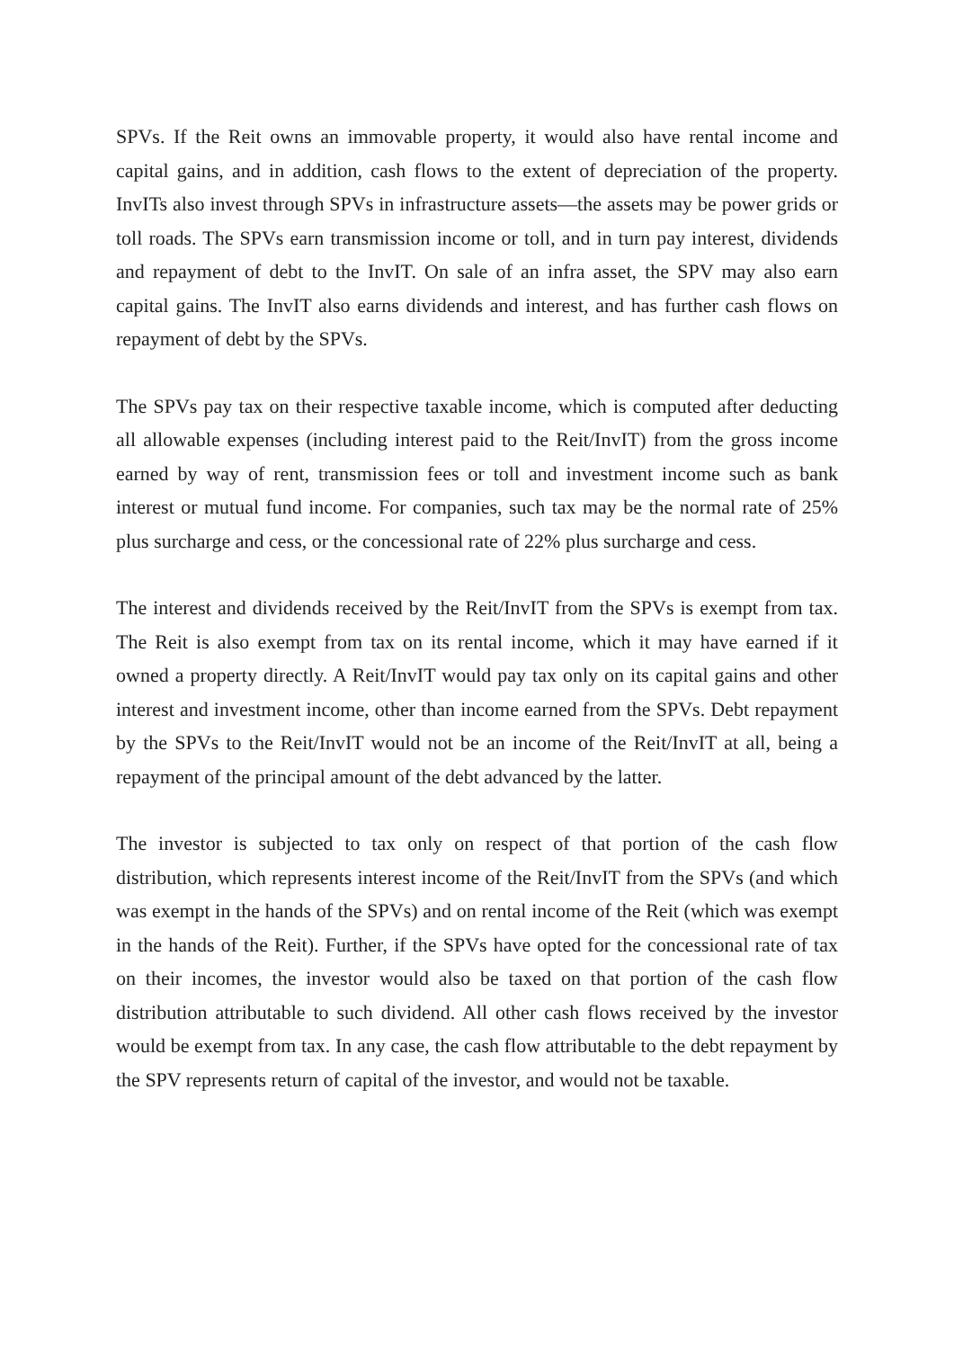SPVs. If the Reit owns an immovable property, it would also have rental income and capital gains, and in addition, cash flows to the extent of depreciation of the property. InvITs also invest through SPVs in infrastructure assets—the assets may be power grids or toll roads. The SPVs earn transmission income or toll, and in turn pay interest, dividends and repayment of debt to the InvIT. On sale of an infra asset, the SPV may also earn capital gains. The InvIT also earns dividends and interest, and has further cash flows on repayment of debt by the SPVs.
The SPVs pay tax on their respective taxable income, which is computed after deducting all allowable expenses (including interest paid to the Reit/InvIT) from the gross income earned by way of rent, transmission fees or toll and investment income such as bank interest or mutual fund income. For companies, such tax may be the normal rate of 25% plus surcharge and cess, or the concessional rate of 22% plus surcharge and cess.
The interest and dividends received by the Reit/InvIT from the SPVs is exempt from tax. The Reit is also exempt from tax on its rental income, which it may have earned if it owned a property directly. A Reit/InvIT would pay tax only on its capital gains and other interest and investment income, other than income earned from the SPVs. Debt repayment by the SPVs to the Reit/InvIT would not be an income of the Reit/InvIT at all, being a repayment of the principal amount of the debt advanced by the latter.
The investor is subjected to tax only on respect of that portion of the cash flow distribution, which represents interest income of the Reit/InvIT from the SPVs (and which was exempt in the hands of the SPVs) and on rental income of the Reit (which was exempt in the hands of the Reit). Further, if the SPVs have opted for the concessional rate of tax on their incomes, the investor would also be taxed on that portion of the cash flow distribution attributable to such dividend. All other cash flows received by the investor would be exempt from tax. In any case, the cash flow attributable to the debt repayment by the SPV represents return of capital of the investor, and would not be taxable.